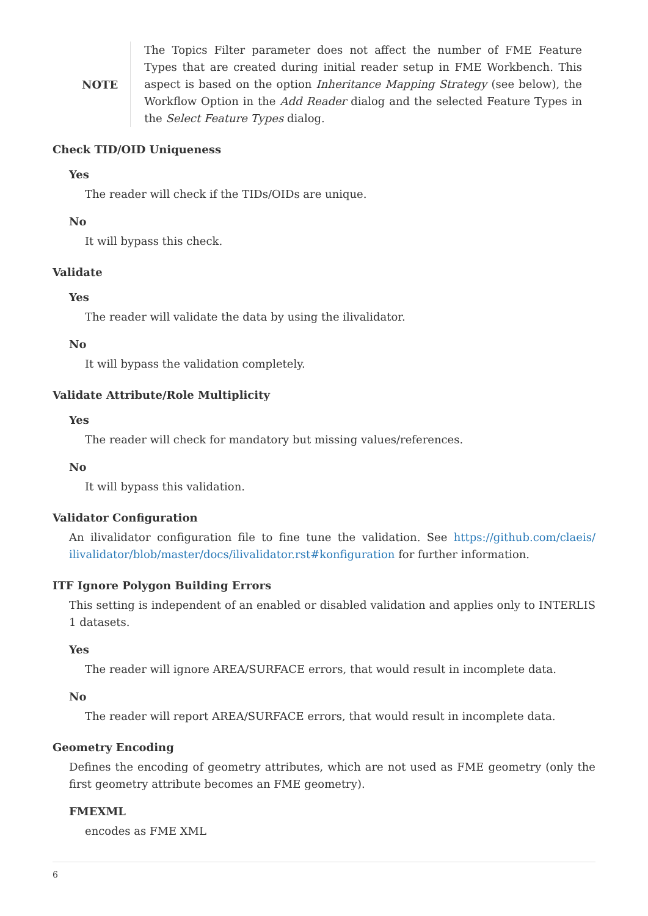NOTE
The Topics Filter parameter does not affect the number of FME Feature Types that are created during initial reader setup in FME Workbench. This aspect is based on the option Inheritance Mapping Strategy (see below), the Workflow Option in the Add Reader dialog and the selected Feature Types in the Select Feature Types dialog.
Check TID/OID Uniqueness
Yes
The reader will check if the TIDs/OIDs are unique.
No
It will bypass this check.
Validate
Yes
The reader will validate the data by using the ilivalidator.
No
It will bypass the validation completely.
Validate Attribute/Role Multiplicity
Yes
The reader will check for mandatory but missing values/references.
No
It will bypass this validation.
Validator Configuration
An ilivalidator configuration file to fine tune the validation. See https://github.com/claeis/ ilivalidator/blob/master/docs/ilivalidator.rst#konfiguration for further information.
ITF Ignore Polygon Building Errors
This setting is independent of an enabled or disabled validation and applies only to INTERLIS 1 datasets.
Yes
The reader will ignore AREA/SURFACE errors, that would result in incomplete data.
No
The reader will report AREA/SURFACE errors, that would result in incomplete data.
Geometry Encoding
Defines the encoding of geometry attributes, which are not used as FME geometry (only the first geometry attribute becomes an FME geometry).
FMEXML
encodes as FME XML
6